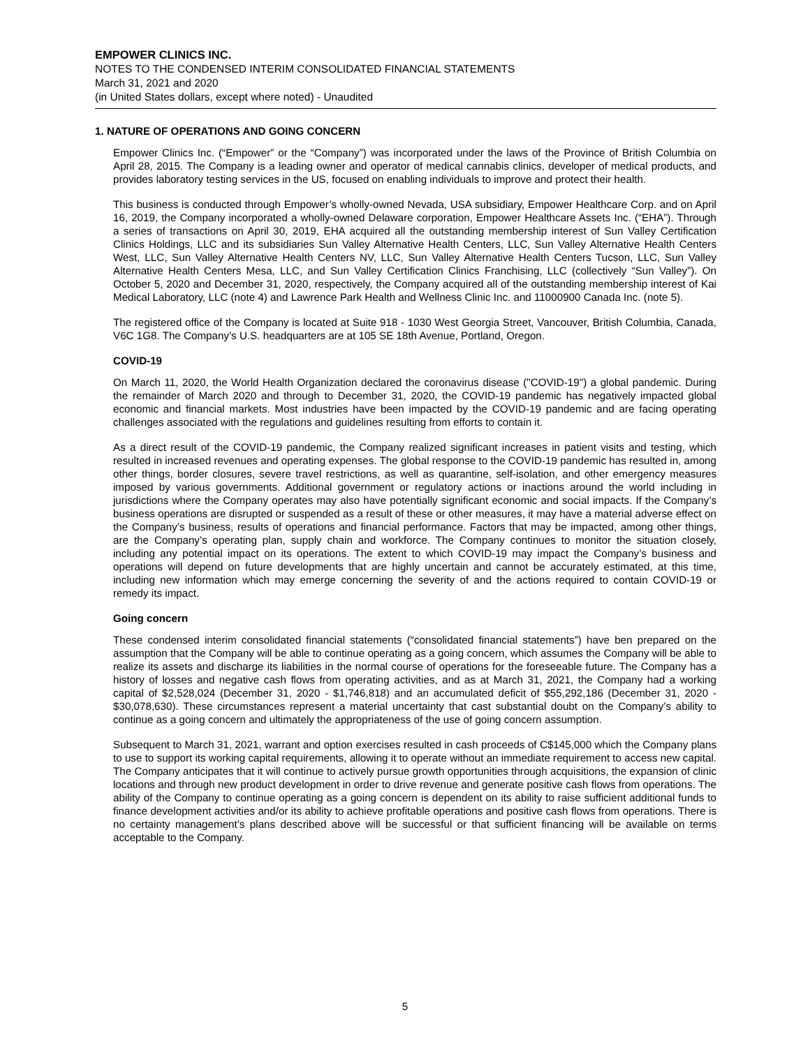EMPOWER CLINICS INC.
NOTES TO THE CONDENSED INTERIM CONSOLIDATED FINANCIAL STATEMENTS
March 31, 2021 and 2020
(in United States dollars, except where noted) - Unaudited
1. NATURE OF OPERATIONS AND GOING CONCERN
Empower Clinics Inc. (“Empower” or the “Company”) was incorporated under the laws of the Province of British Columbia on April 28, 2015. The Company is a leading owner and operator of medical cannabis clinics, developer of medical products, and provides laboratory testing services in the US, focused on enabling individuals to improve and protect their health.
This business is conducted through Empower’s wholly-owned Nevada, USA subsidiary, Empower Healthcare Corp. and on April 16, 2019, the Company incorporated a wholly-owned Delaware corporation, Empower Healthcare Assets Inc. (“EHA”). Through a series of transactions on April 30, 2019, EHA acquired all the outstanding membership interest of Sun Valley Certification Clinics Holdings, LLC and its subsidiaries Sun Valley Alternative Health Centers, LLC, Sun Valley Alternative Health Centers West, LLC, Sun Valley Alternative Health Centers NV, LLC, Sun Valley Alternative Health Centers Tucson, LLC, Sun Valley Alternative Health Centers Mesa, LLC, and Sun Valley Certification Clinics Franchising, LLC (collectively “Sun Valley”). On October 5, 2020 and December 31, 2020, respectively, the Company acquired all of the outstanding membership interest of Kai Medical Laboratory, LLC (note 4) and Lawrence Park Health and Wellness Clinic Inc. and 11000900 Canada Inc. (note 5).
The registered office of the Company is located at Suite 918 - 1030 West Georgia Street, Vancouver, British Columbia, Canada, V6C 1G8. The Company’s U.S. headquarters are at 105 SE 18th Avenue, Portland, Oregon.
COVID-19
On March 11, 2020, the World Health Organization declared the coronavirus disease ("COVID-19") a global pandemic. During the remainder of March 2020 and through to December 31, 2020, the COVID-19 pandemic has negatively impacted global economic and financial markets. Most industries have been impacted by the COVID-19 pandemic and are facing operating challenges associated with the regulations and guidelines resulting from efforts to contain it.
As a direct result of the COVID-19 pandemic, the Company realized significant increases in patient visits and testing, which resulted in increased revenues and operating expenses. The global response to the COVID-19 pandemic has resulted in, among other things, border closures, severe travel restrictions, as well as quarantine, self-isolation, and other emergency measures imposed by various governments. Additional government or regulatory actions or inactions around the world including in jurisdictions where the Company operates may also have potentially significant economic and social impacts. If the Company’s business operations are disrupted or suspended as a result of these or other measures, it may have a material adverse effect on the Company’s business, results of operations and financial performance. Factors that may be impacted, among other things, are the Company’s operating plan, supply chain and workforce. The Company continues to monitor the situation closely, including any potential impact on its operations. The extent to which COVID-19 may impact the Company’s business and operations will depend on future developments that are highly uncertain and cannot be accurately estimated, at this time, including new information which may emerge concerning the severity of and the actions required to contain COVID-19 or remedy its impact.
Going concern
These condensed interim consolidated financial statements (“consolidated financial statements”) have ben prepared on the assumption that the Company will be able to continue operating as a going concern, which assumes the Company will be able to realize its assets and discharge its liabilities in the normal course of operations for the foreseeable future. The Company has a history of losses and negative cash flows from operating activities, and as at March 31, 2021, the Company had a working capital of $2,528,024 (December 31, 2020 - $1,746,818) and an accumulated deficit of $55,292,186 (December 31, 2020 - $30,078,630). These circumstances represent a material uncertainty that cast substantial doubt on the Company’s ability to continue as a going concern and ultimately the appropriateness of the use of going concern assumption.
Subsequent to March 31, 2021, warrant and option exercises resulted in cash proceeds of C$145,000 which the Company plans to use to support its working capital requirements, allowing it to operate without an immediate requirement to access new capital. The Company anticipates that it will continue to actively pursue growth opportunities through acquisitions, the expansion of clinic locations and through new product development in order to drive revenue and generate positive cash flows from operations. The ability of the Company to continue operating as a going concern is dependent on its ability to raise sufficient additional funds to finance development activities and/or its ability to achieve profitable operations and positive cash flows from operations. There is no certainty management’s plans described above will be successful or that sufficient financing will be available on terms acceptable to the Company.
5